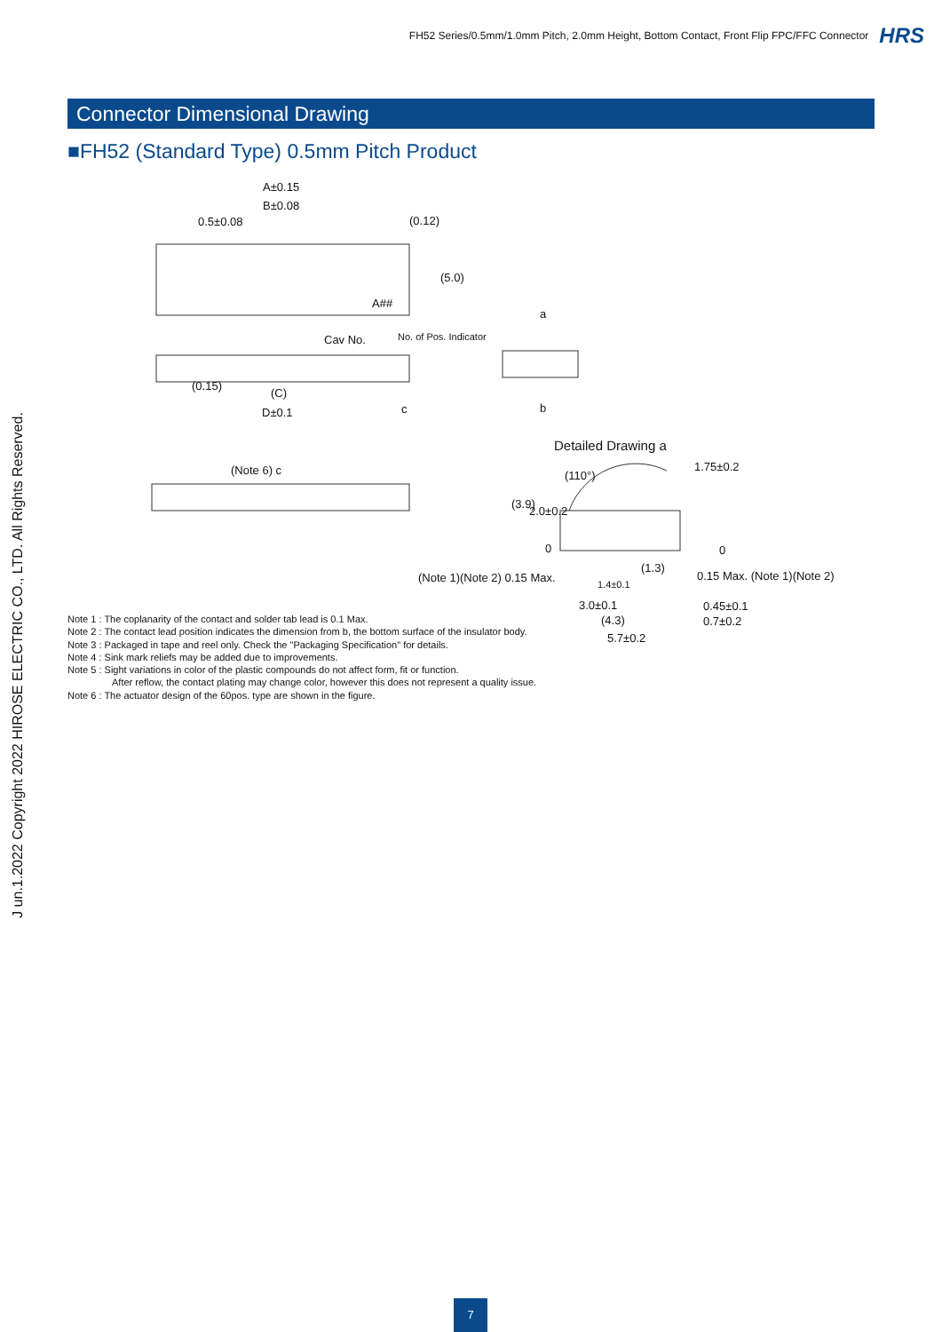FH52 Series/0.5mm/1.0mm Pitch, 2.0mm Height, Bottom Contact, Front Flip FPC/FFC Connector HRS
Connector Dimensional Drawing
■FH52 (Standard Type) 0.5mm Pitch Product
A±0.15
B±0.08
0.5±0.08 (0.12)
(5.0)
A##
Cav No. No. of Pos. Indicator
a
(0.15)
(C)
c b D±0.1
Detailed Drawing a
(Note 6) c (110°)
1.75±0.2
(3.9)
2.0±0.2
0 0
(Note 1)(Note 2) 0.15 Max.
(1.3)
0.15 Max. (Note 1)(Note 2)
1.4±0.1
3.0±0.1 0.45±0.1
(4.3) 0.7±0.2
5.7±0.2
Note 1 : The coplanarity of the contact and solder tab lead is 0.1 Max.
Note 2 : The contact lead position indicates the dimension from b, the bottom surface of the insulator body.
Note 3 : Packaged in tape and reel only. Check the "Packaging Specification" for details.
Note 4 : Sink mark reliefs may be added due to improvements.
Note 5 : Sight variations in color of the plastic compounds do not affect form, fit or function.
After reflow, the contact plating may change color, however this does not represent a quality issue.
Note 6 : The actuator design of the 60pos. type are shown in the figure.
J un.1.2022 Copyright 2022 HIROSE ELECTRIC CO., LTD. All Rights Reserved.
7